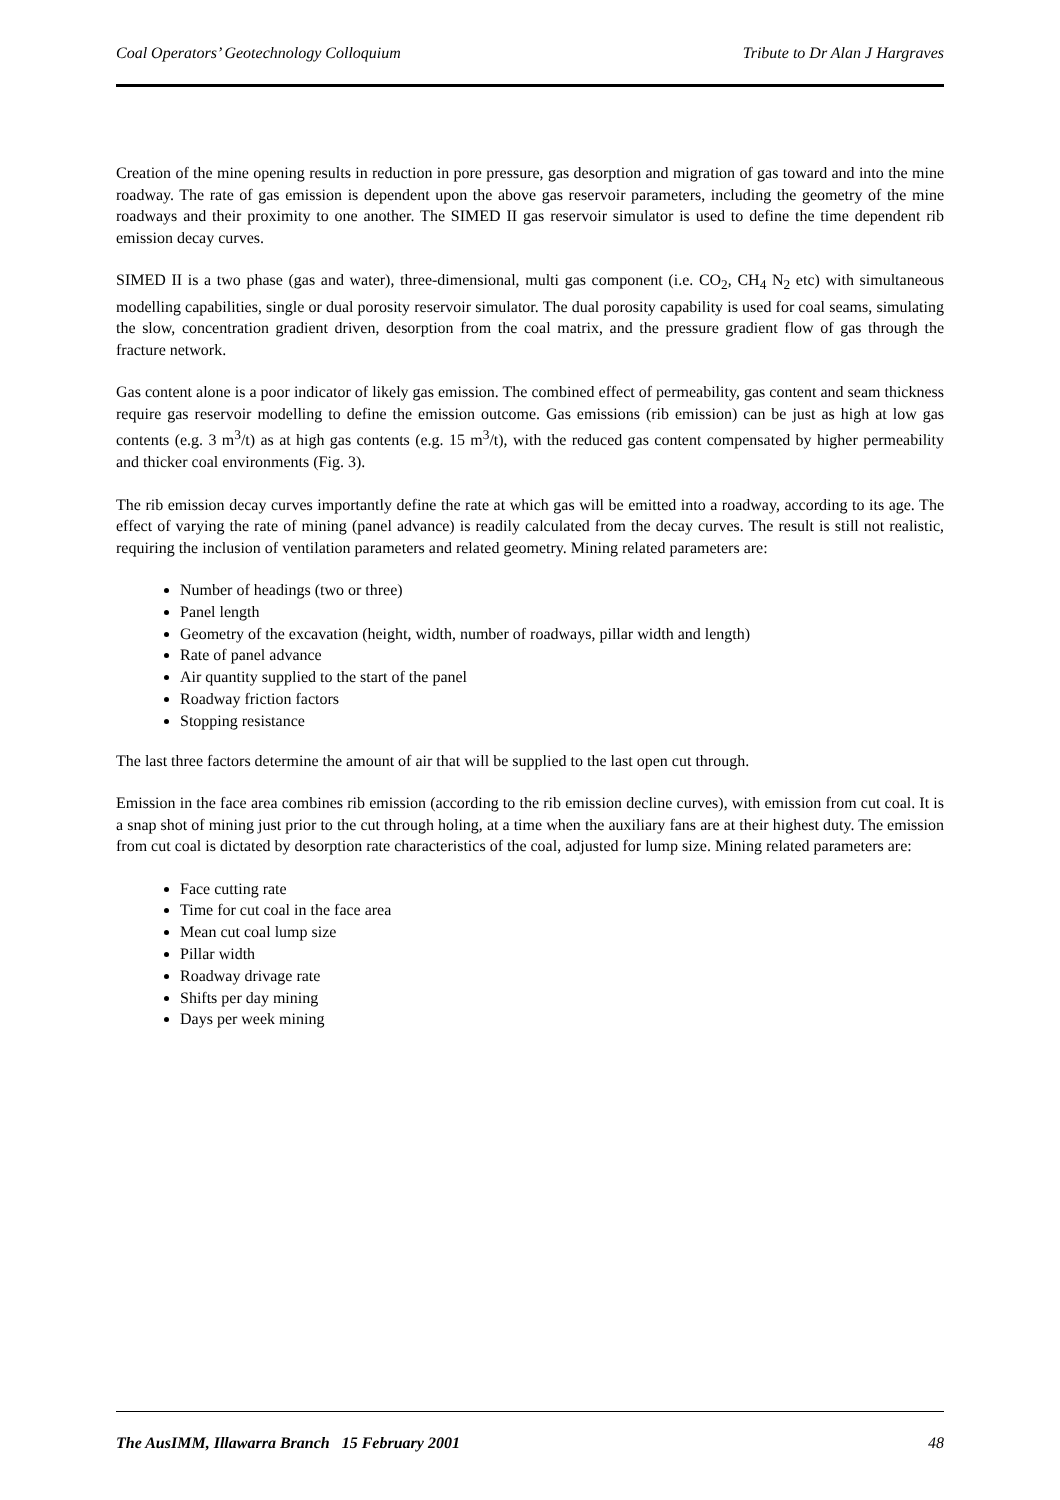Coal Operators’ Geotechnology Colloquium Tribute to Dr Alan J Hargraves
Creation of the mine opening results in reduction in pore pressure, gas desorption and migration of gas toward and into the mine roadway. The rate of gas emission is dependent upon the above gas reservoir parameters, including the geometry of the mine roadways and their proximity to one another. The SIMED II gas reservoir simulator is used to define the time dependent rib emission decay curves.
SIMED II is a two phase (gas and water), three-dimensional, multi gas component (i.e. CO<sub>2</sub>, CH<sub>4</sub> N<sub>2</sub> etc) with simultaneous modelling capabilities, single or dual porosity reservoir simulator. The dual porosity capability is used for coal seams, simulating the slow, concentration gradient driven, desorption from the coal matrix, and the pressure gradient flow of gas through the fracture network.
Gas content alone is a poor indicator of likely gas emission. The combined effect of permeability, gas content and seam thickness require gas reservoir modelling to define the emission outcome. Gas emissions (rib emission) can be just as high at low gas contents (e.g. 3 m<sup>3</sup>/t) as at high gas contents (e.g. 15 m<sup>3</sup>/t), with the reduced gas content compensated by higher permeability and thicker coal environments (Fig. 3).
The rib emission decay curves importantly define the rate at which gas will be emitted into a roadway, according to its age. The effect of varying the rate of mining (panel advance) is readily calculated from the decay curves. The result is still not realistic, requiring the inclusion of ventilation parameters and related geometry. Mining related parameters are:
Number of headings (two or three)
Panel length
Geometry of the excavation (height, width, number of roadways, pillar width and length)
Rate of panel advance
Air quantity supplied to the start of the panel
Roadway friction factors
Stopping resistance
The last three factors determine the amount of air that will be supplied to the last open cut through.
Emission in the face area combines rib emission (according to the rib emission decline curves), with emission from cut coal. It is a snap shot of mining just prior to the cut through holing, at a time when the auxiliary fans are at their highest duty. The emission from cut coal is dictated by desorption rate characteristics of the coal, adjusted for lump size. Mining related parameters are:
Face cutting rate
Time for cut coal in the face area
Mean cut coal lump size
Pillar width
Roadway drivage rate
Shifts per day mining
Days per week mining
The AusIMM, Illawarra Branch 15 February 2001 48